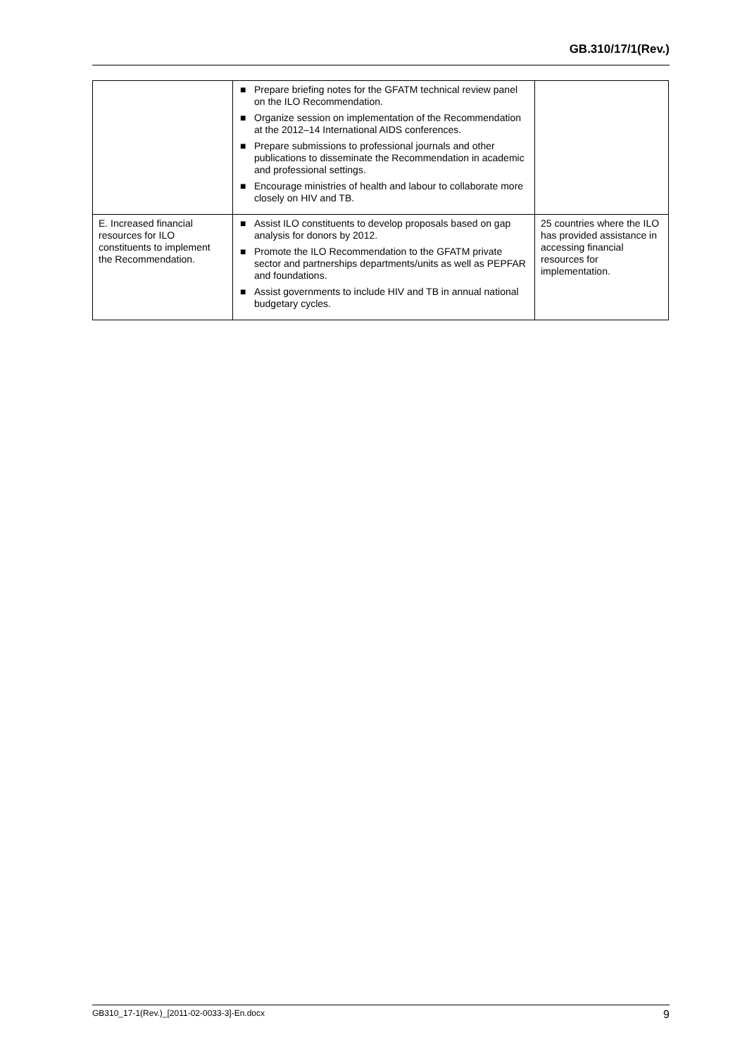GB.310/17/1(Rev.)
| | ■ Prepare briefing notes for the GFATM technical review panel on the ILO Recommendation. ■ Organize session on implementation of the Recommendation at the 2012–14 International AIDS conferences. ■ Prepare submissions to professional journals and other publications to disseminate the Recommendation in academic and professional settings. ■ Encourage ministries of health and labour to collaborate more closely on HIV and TB. | |
| E. Increased financial resources for ILO constituents to implement the Recommendation. | ■ Assist ILO constituents to develop proposals based on gap analysis for donors by 2012. ■ Promote the ILO Recommendation to the GFATM private sector and partnerships departments/units as well as PEPFAR and foundations. ■ Assist governments to include HIV and TB in annual national budgetary cycles. | 25 countries where the ILO has provided assistance in accessing financial resources for implementation. |
GB310_17-1(Rev.)_[2011-02-0033-3]-En.docx 9